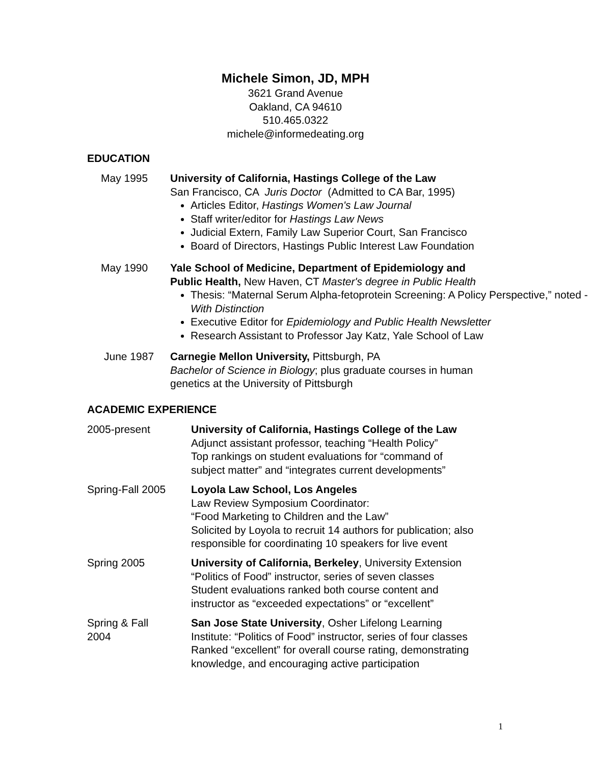Michele Simon, JD, MPH
3621 Grand Avenue
Oakland, CA 94610
510.465.0322
michele@informedeating.org
EDUCATION
May 1995 University of California, Hastings College of the Law
San Francisco, CA Juris Doctor (Admitted to CA Bar, 1995)
Articles Editor, Hastings Women's Law Journal
Staff writer/editor for Hastings Law News
Judicial Extern, Family Law Superior Court, San Francisco
Board of Directors, Hastings Public Interest Law Foundation
May 1990 Yale School of Medicine, Department of Epidemiology and
Public Health, New Haven, CT Master's degree in Public Health
Thesis: “Maternal Serum Alpha-fetoprotein Screening: A Policy Perspective,” noted - With Distinction
Executive Editor for Epidemiology and Public Health Newsletter
Research Assistant to Professor Jay Katz, Yale School of Law
June 1987 Carnegie Mellon University, Pittsburgh, PA
Bachelor of Science in Biology; plus graduate courses in human
genetics at the University of Pittsburgh
ACADEMIC EXPERIENCE
2005-present University of California, Hastings College of the Law
Adjunct assistant professor, teaching “Health Policy”
Top rankings on student evaluations for “command of
subject matter” and “integrates current developments”
Spring-Fall 2005 Loyola Law School, Los Angeles
Law Review Symposium Coordinator:
“Food Marketing to Children and the Law”
Solicited by Loyola to recruit 14 authors for publication; also
responsible for coordinating 10 speakers for live event
Spring 2005 University of California, Berkeley, University Extension
“Politics of Food” instructor, series of seven classes
Student evaluations ranked both course content and
instructor as “exceeded expectations” or “excellent”
Spring & Fall
2004
San Jose State University, Osher Lifelong Learning
Institute: “Politics of Food” instructor, series of four classes
Ranked “excellent” for overall course rating, demonstrating
knowledge, and encouraging active participation
1